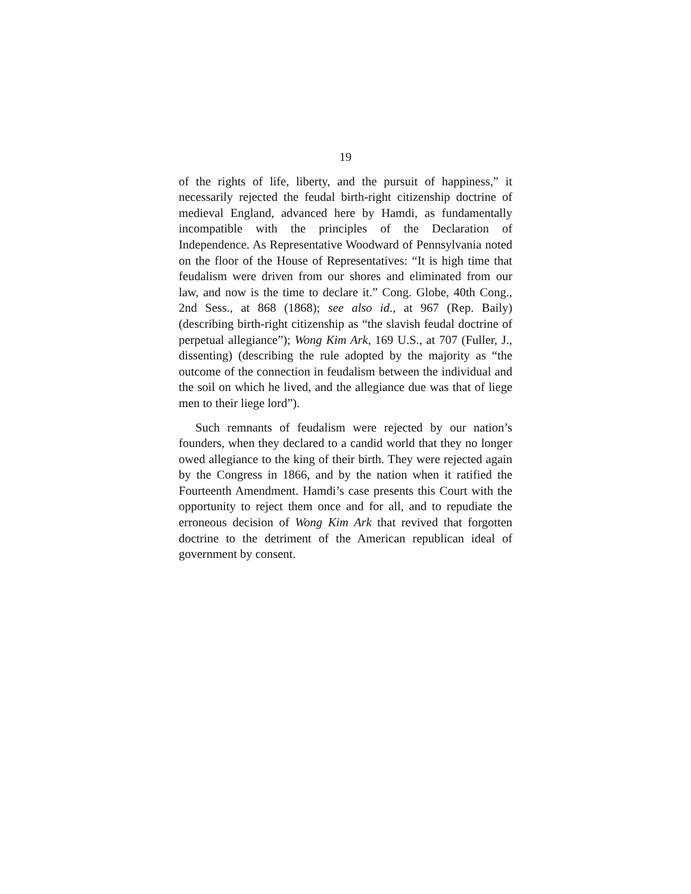19
of the rights of life, liberty, and the pursuit of happiness,” it necessarily rejected the feudal birth-right citizenship doctrine of medieval England, advanced here by Hamdi, as fundamentally incompatible with the principles of the Declaration of Independence. As Representative Woodward of Pennsylvania noted on the floor of the House of Representatives: “It is high time that feudalism were driven from our shores and eliminated from our law, and now is the time to declare it.” Cong. Globe, 40th Cong., 2nd Sess., at 868 (1868); see also id., at 967 (Rep. Baily) (describing birth-right citizenship as “the slavish feudal doctrine of perpetual allegiance”); Wong Kim Ark, 169 U.S., at 707 (Fuller, J., dissenting) (describing the rule adopted by the majority as “the outcome of the connection in feudalism between the individual and the soil on which he lived, and the allegiance due was that of liege men to their liege lord”).
Such remnants of feudalism were rejected by our nation’s founders, when they declared to a candid world that they no longer owed allegiance to the king of their birth. They were rejected again by the Congress in 1866, and by the nation when it ratified the Fourteenth Amendment. Hamdi’s case presents this Court with the opportunity to reject them once and for all, and to repudiate the erroneous decision of Wong Kim Ark that revived that forgotten doctrine to the detriment of the American republican ideal of government by consent.